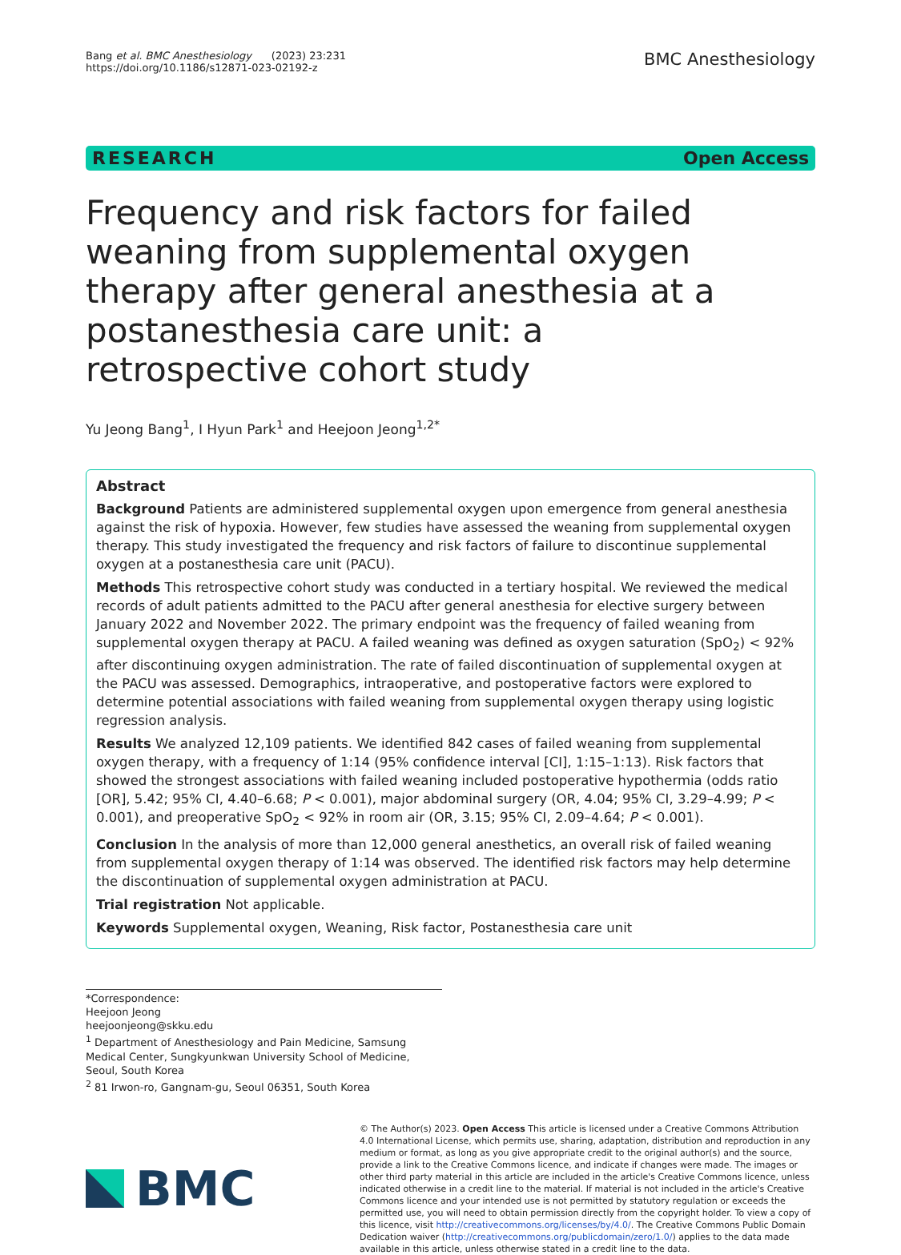Bang et al. BMC Anesthesiology (2023) 23:231
https://doi.org/10.1186/s12871-023-02192-z
BMC Anesthesiology
RESEARCH Open Access
Frequency and risk factors for failed weaning from supplemental oxygen therapy after general anesthesia at a postanesthesia care unit: a retrospective cohort study
Yu Jeong Bang<sup>1</sup>, I Hyun Park<sup>1</sup> and Heejoon Jeong<sup>1,2*</sup>
Abstract
Background Patients are administered supplemental oxygen upon emergence from general anesthesia against the risk of hypoxia. However, few studies have assessed the weaning from supplemental oxygen therapy. This study investigated the frequency and risk factors of failure to discontinue supplemental oxygen at a postanesthesia care unit (PACU).
Methods This retrospective cohort study was conducted in a tertiary hospital. We reviewed the medical records of adult patients admitted to the PACU after general anesthesia for elective surgery between January 2022 and November 2022. The primary endpoint was the frequency of failed weaning from supplemental oxygen therapy at PACU. A failed weaning was defined as oxygen saturation (SpO<sub>2</sub>) < 92% after discontinuing oxygen administration. The rate of failed discontinuation of supplemental oxygen at the PACU was assessed. Demographics, intraoperative, and postoperative factors were explored to determine potential associations with failed weaning from supplemental oxygen therapy using logistic regression analysis.
Results We analyzed 12,109 patients. We identified 842 cases of failed weaning from supplemental oxygen therapy, with a frequency of 1:14 (95% confidence interval [CI], 1:15–1:13). Risk factors that showed the strongest associations with failed weaning included postoperative hypothermia (odds ratio [OR], 5.42; 95% CI, 4.40–6.68; P < 0.001), major abdominal surgery (OR, 4.04; 95% CI, 3.29–4.99; P < 0.001), and preoperative SpO<sub>2</sub> < 92% in room air (OR, 3.15; 95% CI, 2.09–4.64; P < 0.001).
Conclusion In the analysis of more than 12,000 general anesthetics, an overall risk of failed weaning from supplemental oxygen therapy of 1:14 was observed. The identified risk factors may help determine the discontinuation of supplemental oxygen administration at PACU.
Trial registration Not applicable.
Keywords Supplemental oxygen, Weaning, Risk factor, Postanesthesia care unit
*Correspondence:
Heejoon Jeong
heejoonjeong@skku.edu
<sup>1</sup> Department of Anesthesiology and Pain Medicine, Samsung Medical Center, Sungkyunkwan University School of Medicine, Seoul, South Korea
<sup>2</sup> 81 Irwon-ro, Gangnam-gu, Seoul 06351, South Korea
BMC
© The Author(s) 2023. Open Access This article is licensed under a Creative Commons Attribution 4.0 International License, which permits use, sharing, adaptation, distribution and reproduction in any medium or format, as long as you give appropriate credit to the original author(s) and the source, provide a link to the Creative Commons licence, and indicate if changes were made. The images or other third party material in this article are included in the article's Creative Commons licence, unless indicated otherwise in a credit line to the material. If material is not included in the article's Creative Commons licence and your intended use is not permitted by statutory regulation or exceeds the permitted use, you will need to obtain permission directly from the copyright holder. To view a copy of this licence, visit http://creativecommons.org/licenses/by/4.0/. The Creative Commons Public Domain Dedication waiver (http://creativecommons.org/publicdomain/zero/1.0/) applies to the data made available in this article, unless otherwise stated in a credit line to the data.